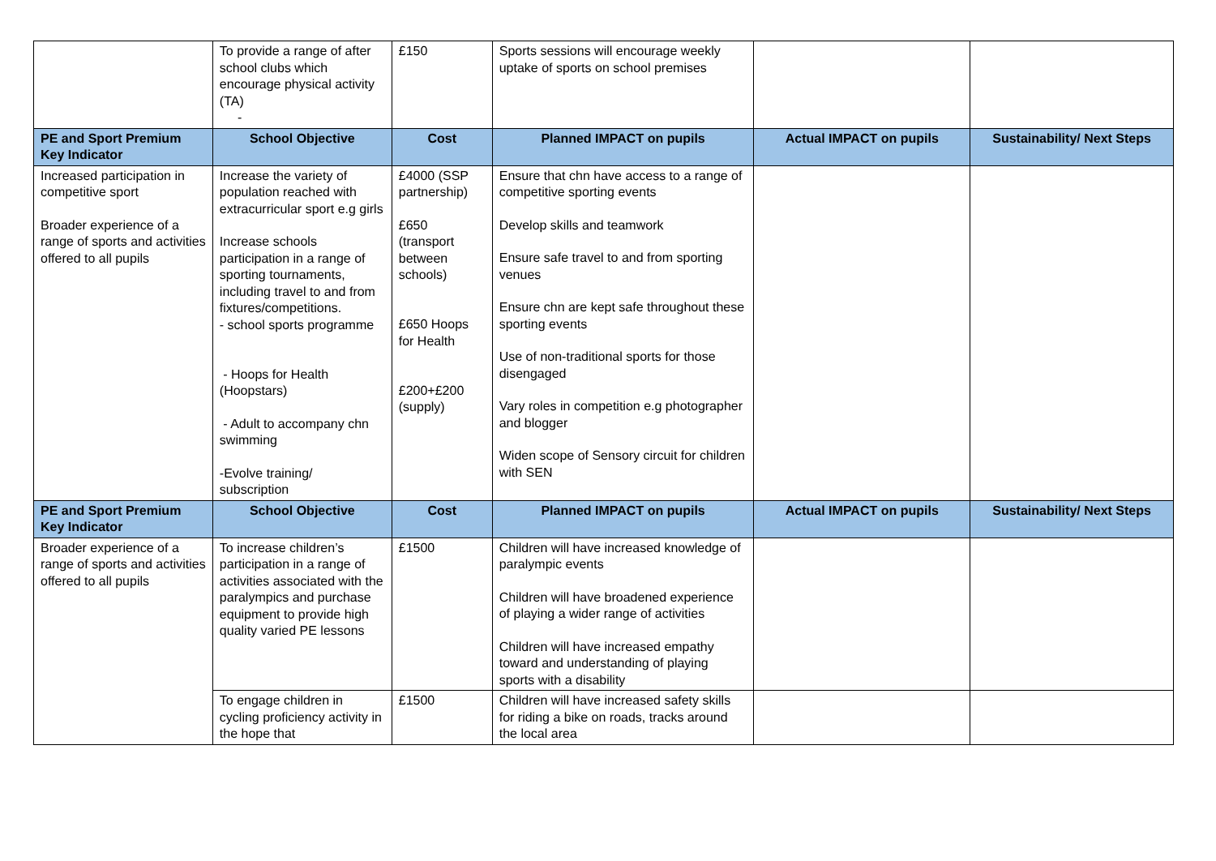| | To provide a range of after school clubs which encourage physical activity (TA) - | £150 | Sports sessions will encourage weekly uptake of sports on school premises | | |
| PE and Sport Premium Key Indicator | School Objective | Cost | Planned IMPACT on pupils | Actual IMPACT on pupils | Sustainability/ Next Steps |
| Increased participation in competitive sport Broader experience of a range of sports and activities offered to all pupils | Increase the variety of population reached with extracurricular sport e.g girls Increase schools participation in a range of sporting tournaments, including travel to and from fixtures/competitions. - school sports programme - Hoops for Health (Hoopstars) - Adult to accompany chn swimming -Evolve training/ subscription | £4000 (SSP partnership) £650 (transport between schools) £650 Hoops for Health £200+£200 (supply) | Ensure that chn have access to a range of competitive sporting events Develop skills and teamwork Ensure safe travel to and from sporting venues Ensure chn are kept safe throughout these sporting events Use of non-traditional sports for those disengaged Vary roles in competition e.g photographer and blogger Widen scope of Sensory circuit for children with SEN | | |
| PE and Sport Premium Key Indicator | School Objective | Cost | Planned IMPACT on pupils | Actual IMPACT on pupils | Sustainability/ Next Steps |
| Broader experience of a range of sports and activities offered to all pupils | To increase children’s participation in a range of activities associated with the paralympics and purchase equipment to provide high quality varied PE lessons | £1500 | Children will have increased knowledge of paralympic events Children will have broadened experience of playing a wider range of activities Children will have increased empathy toward and understanding of playing sports with a disability | | |
| | To engage children in cycling proficiency activity in the hope that | £1500 | Children will have increased safety skills for riding a bike on roads, tracks around the local area | | |